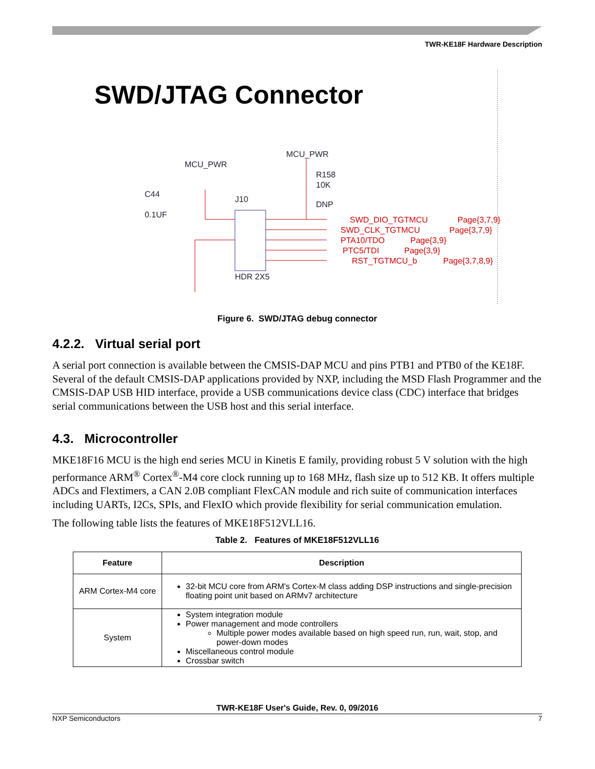TWR-KE18F Hardware Description
SWD/JTAG Connector
MCU_PWR
MCU_PWR
R158
10K
DNP
C44
0.1UF
J10
HDR 2X5
SWD_DIO_TGTMCU
Page{3,7,9}
SWD_CLK_TGTMCU
Page{3,7,9}
PTA10/TDO
Page{3,9}
PTC5/TDI
Page{3,9}
RST_TGTMCU_b
Page{3,7,8,9}
Figure 6. SWD/JTAG debug connector
4.2.2. Virtual serial port
A serial port connection is available between the CMSIS-DAP MCU and pins PTB1 and PTB0 of the KE18F. Several of the default CMSIS-DAP applications provided by NXP, including the MSD Flash Programmer and the CMSIS-DAP USB HID interface, provide a USB communications device class (CDC) interface that bridges serial communications between the USB host and this serial interface.
4.3. Microcontroller
MKE18F16 MCU is the high end series MCU in Kinetis E family, providing robust 5 V solution with the high performance ARM<sup>®</sup> Cortex<sup>®</sup>-M4 core clock running up to 168 MHz, flash size up to 512 KB. It offers multiple ADCs and Flextimers, a CAN 2.0B compliant FlexCAN module and rich suite of communication interfaces including UARTs, I2Cs, SPIs, and FlexIO which provide flexibility for serial communication emulation.
The following table lists the features of MKE18F512VLL16.
Table 2. Features of MKE18F512VLL16
| Feature | Description |
| --- | --- |
| ARM Cortex-M4 core | 32-bit MCU core from ARM's Cortex-M class adding DSP instructions and single-precision floating point unit based on ARMv7 architecture |
| System | System integration module Power management and mode controllers Multiple power modes available based on high speed run, run, wait, stop, and power-down modes Miscellaneous control module Crossbar switch |
TWR-KE18F User's Guide, Rev. 0, 09/2016
NXP Semiconductors 7